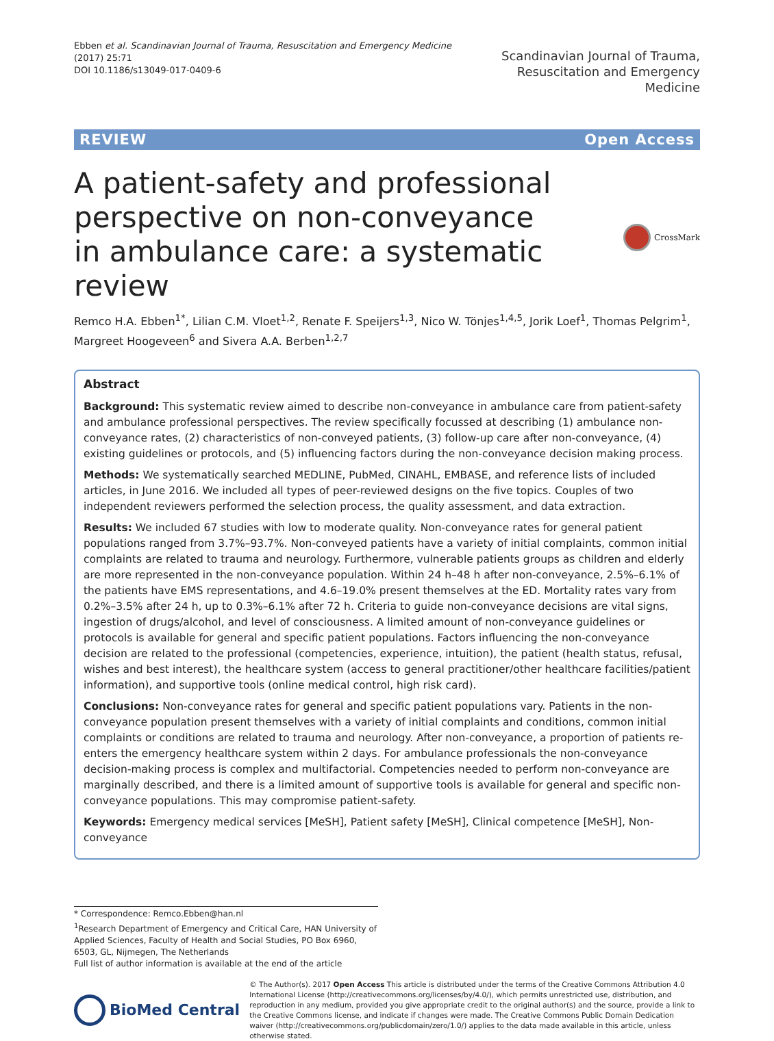Ebben et al. Scandinavian Journal of Trauma, Resuscitation and Emergency Medicine (2017) 25:71
DOI 10.1186/s13049-017-0409-6
Scandinavian Journal of Trauma,
Resuscitation and Emergency Medicine
REVIEW Open Access
A patient-safety and professional perspective on non-conveyance in ambulance care: a systematic review
CrossMark
Remco H.A. Ebben<sup>1*</sup>, Lilian C.M. Vloet<sup>1,2</sup>, Renate F. Speijers<sup>1,3</sup>, Nico W. Tönjes<sup>1,4,5</sup>, Jorik Loef<sup>1</sup>, Thomas Pelgrim<sup>1</sup>, Margreet Hoogeveen<sup>6</sup> and Sivera A.A. Berben<sup>1,2,7</sup>
Abstract
Background: This systematic review aimed to describe non-conveyance in ambulance care from patient-safety and ambulance professional perspectives. The review specifically focussed at describing (1) ambulance non-conveyance rates, (2) characteristics of non-conveyed patients, (3) follow-up care after non-conveyance, (4) existing guidelines or protocols, and (5) influencing factors during the non-conveyance decision making process.
Methods: We systematically searched MEDLINE, PubMed, CINAHL, EMBASE, and reference lists of included articles, in June 2016. We included all types of peer-reviewed designs on the five topics. Couples of two independent reviewers performed the selection process, the quality assessment, and data extraction.
Results: We included 67 studies with low to moderate quality. Non-conveyance rates for general patient populations ranged from 3.7%–93.7%. Non-conveyed patients have a variety of initial complaints, common initial complaints are related to trauma and neurology. Furthermore, vulnerable patients groups as children and elderly are more represented in the non-conveyance population. Within 24 h–48 h after non-conveyance, 2.5%–6.1% of the patients have EMS representations, and 4.6–19.0% present themselves at the ED. Mortality rates vary from 0.2%–3.5% after 24 h, up to 0.3%–6.1% after 72 h. Criteria to guide non-conveyance decisions are vital signs, ingestion of drugs/alcohol, and level of consciousness. A limited amount of non-conveyance guidelines or protocols is available for general and specific patient populations. Factors influencing the non-conveyance decision are related to the professional (competencies, experience, intuition), the patient (health status, refusal, wishes and best interest), the healthcare system (access to general practitioner/other healthcare facilities/patient information), and supportive tools (online medical control, high risk card).
Conclusions: Non-conveyance rates for general and specific patient populations vary. Patients in the non-conveyance population present themselves with a variety of initial complaints and conditions, common initial complaints or conditions are related to trauma and neurology. After non-conveyance, a proportion of patients re-enters the emergency healthcare system within 2 days. For ambulance professionals the non-conveyance decision-making process is complex and multifactorial. Competencies needed to perform non-conveyance are marginally described, and there is a limited amount of supportive tools is available for general and specific non-conveyance populations. This may compromise patient-safety.
Keywords: Emergency medical services [MeSH], Patient safety [MeSH], Clinical competence [MeSH], Non-conveyance
* Correspondence: Remco.Ebben@han.nl
<sup>1</sup> Research Department of Emergency and Critical Care, HAN University of Applied Sciences, Faculty of Health and Social Studies, PO Box 6960, 6503, GL, Nijmegen, The Netherlands
Full list of author information is available at the end of the article
BioMed Central
© The Author(s). 2017 Open Access This article is distributed under the terms of the Creative Commons Attribution 4.0 International License (http://creativecommons.org/licenses/by/4.0/), which permits unrestricted use, distribution, and reproduction in any medium, provided you give appropriate credit to the original author(s) and the source, provide a link to the Creative Commons license, and indicate if changes were made. The Creative Commons Public Domain Dedication waiver (http://creativecommons.org/publicdomain/zero/1.0/) applies to the data made available in this article, unless otherwise stated.